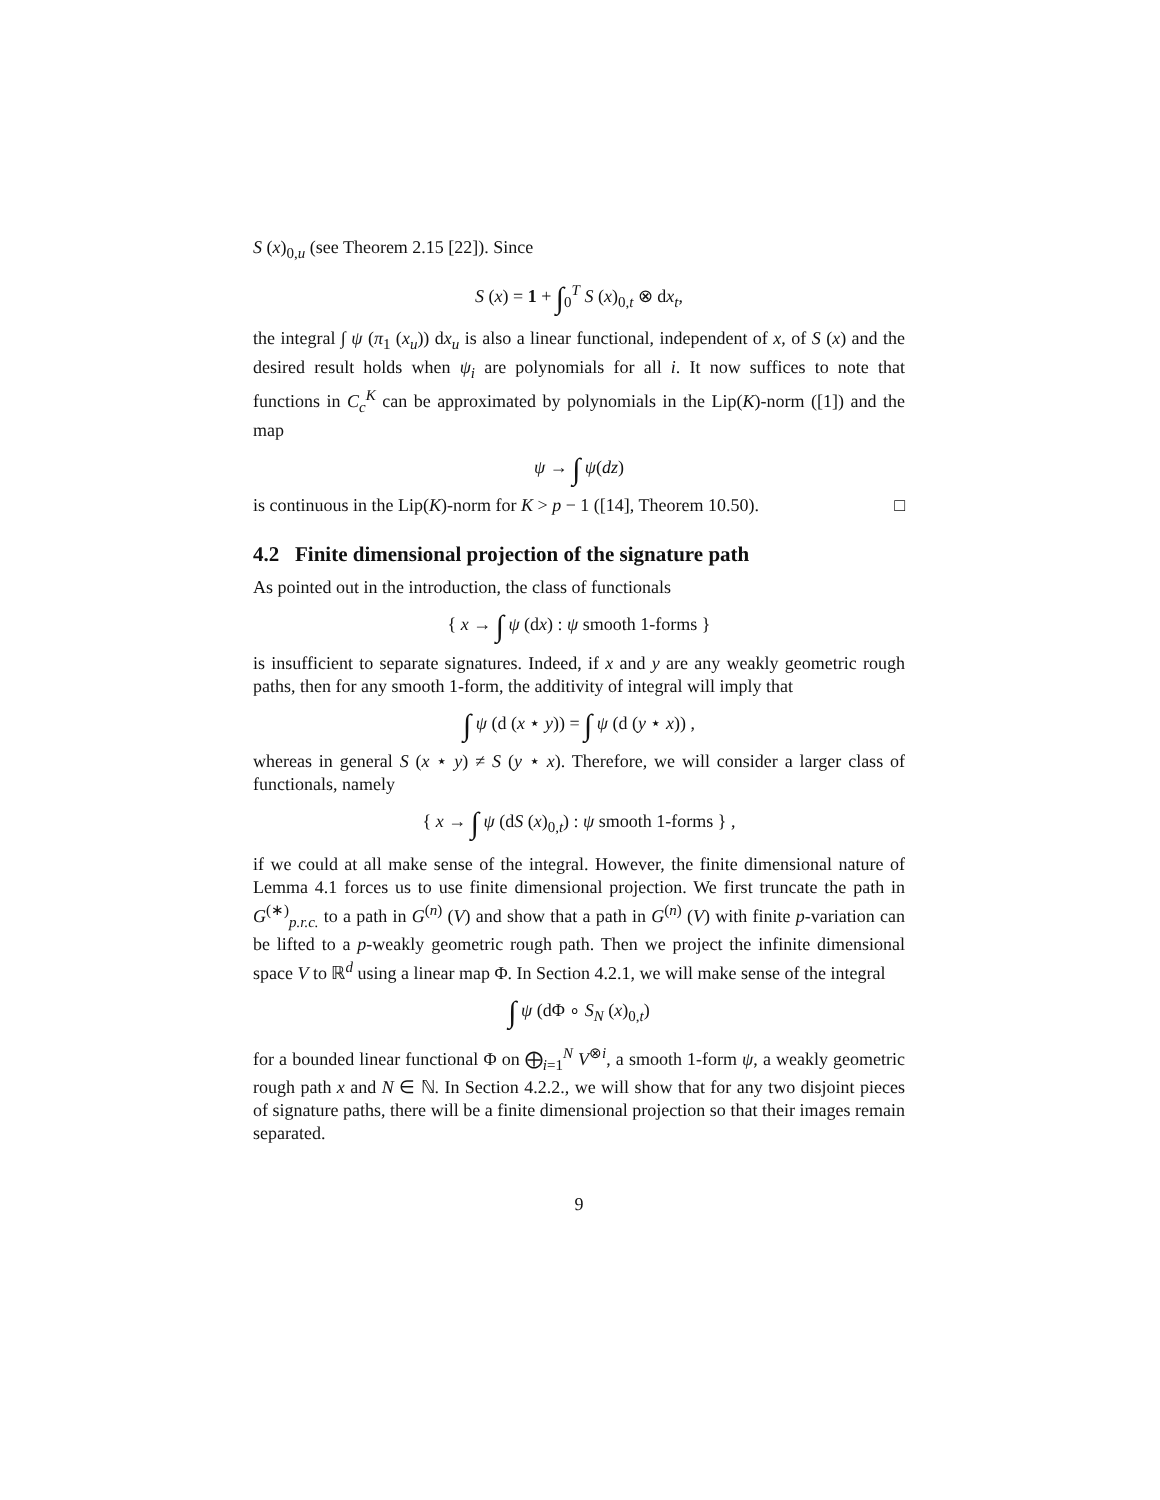S (x)<sub>0,u</sub> (see Theorem 2.15 [22]). Since
S (x) = 1 + ∫<sub>0</sub><sup>T</sup> S (x)<sub>0,t</sub> ⊗ dx<sub>t</sub>,
the integral ∫ ψ (π<sub>1</sub> (x<sub>u</sub>)) dx<sub>u</sub> is also a linear functional, independent of x, of S (x) and the desired result holds when ψ<sub>i</sub> are polynomials for all i. It now suffices to note that functions in C<sub>c</sub><sup>K</sup> can be approximated by polynomials in the Lip(K)-norm ([1]) and the map
ψ → ∫ ψ(dz)
is continuous in the Lip(K)-norm for K > p − 1 ([14], Theorem 10.50). □
4.2 Finite dimensional projection of the signature path
As pointed out in the introduction, the class of functionals
{ x → ∫ ψ (dx) : ψ smooth 1-forms }
is insufficient to separate signatures. Indeed, if x and y are any weakly geometric rough paths, then for any smooth 1-form, the additivity of integral will imply that
∫ ψ (d (x ⋆ y)) = ∫ ψ (d (y ⋆ x)) ,
whereas in general S (x ⋆ y) ≠ S (y ⋆ x). Therefore, we will consider a larger class of functionals, namely
{ x → ∫ ψ (dS (x)<sub>0,t</sub>) : ψ smooth 1-forms } ,
if we could at all make sense of the integral. However, the finite dimensional nature of Lemma 4.1 forces us to use finite dimensional projection. We first truncate the path in G<sup>(∗)</sup><sub>p.r.c.</sub> to a path in G<sup>(n)</sup> (V) and show that a path in G<sup>(n)</sup> (V) with finite p-variation can be lifted to a p-weakly geometric rough path. Then we project the infinite dimensional space V to ℝ<sup>d</sup> using a linear map Φ. In Section 4.2.1, we will make sense of the integral
∫ ψ (dΦ ∘ S<sub>N</sub> (x)<sub>0,t</sub>)
for a bounded linear functional Φ on ⨁<sub>i=1</sub><sup>N</sup> V<sup>⊗i</sup>, a smooth 1-form ψ, a weakly geometric rough path x and N ∈ ℕ. In Section 4.2.2., we will show that for any two disjoint pieces of signature paths, there will be a finite dimensional projection so that their images remain separated.
9